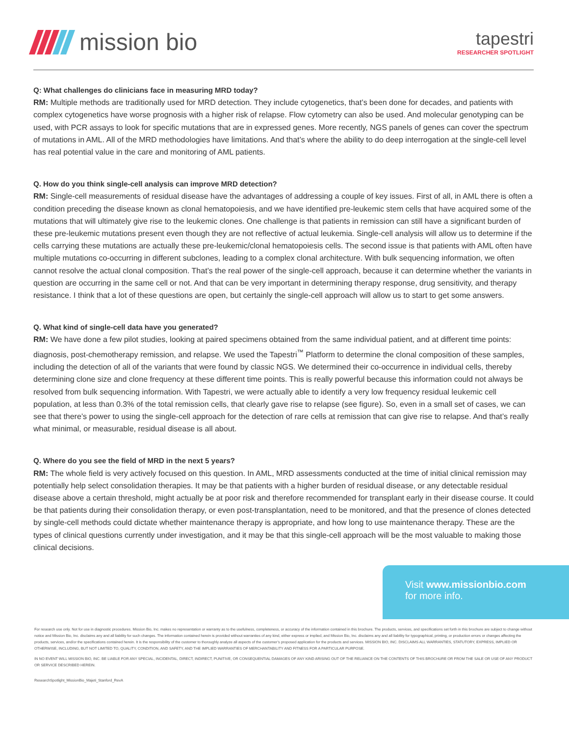mission bio
tapestri
RESEARCHER SPOTLIGHT
Q: What challenges do clinicians face in measuring MRD today?
RM: Multiple methods are traditionally used for MRD detection. They include cytogenetics, that’s been done for decades, and patients with complex cytogenetics have worse prognosis with a higher risk of relapse. Flow cytometry can also be used. And molecular genotyping can be used, with PCR assays to look for specific mutations that are in expressed genes. More recently, NGS panels of genes can cover the spectrum of mutations in AML. All of the MRD methodologies have limitations. And that’s where the ability to do deep interrogation at the single-cell level has real potential value in the care and monitoring of AML patients.
Q. How do you think single-cell analysis can improve MRD detection?
RM: Single-cell measurements of residual disease have the advantages of addressing a couple of key issues. First of all, in AML there is often a condition preceding the disease known as clonal hematopoiesis, and we have identified pre-leukemic stem cells that have acquired some of the mutations that will ultimately give rise to the leukemic clones. One challenge is that patients in remission can still have a significant burden of these pre-leukemic mutations present even though they are not reflective of actual leukemia. Single-cell analysis will allow us to determine if the cells carrying these mutations are actually these pre-leukemic/clonal hematopoiesis cells. The second issue is that patients with AML often have multiple mutations co-occurring in different subclones, leading to a complex clonal architecture. With bulk sequencing information, we often cannot resolve the actual clonal composition. That’s the real power of the single-cell approach, because it can determine whether the variants in question are occurring in the same cell or not. And that can be very important in determining therapy response, drug sensitivity, and therapy resistance. I think that a lot of these questions are open, but certainly the single-cell approach will allow us to start to get some answers.
Q. What kind of single-cell data have you generated?
RM: We have done a few pilot studies, looking at paired specimens obtained from the same individual patient, and at different time points: diagnosis, post-chemotherapy remission, and relapse. We used the Tapestri<sup>™</sup> Platform to determine the clonal composition of these samples, including the detection of all of the variants that were found by classic NGS. We determined their co-occurrence in individual cells, thereby determining clone size and clone frequency at these different time points. This is really powerful because this information could not always be resolved from bulk sequencing information. With Tapestri, we were actually able to identify a very low frequency residual leukemic cell population, at less than 0.3% of the total remission cells, that clearly gave rise to relapse (see figure). So, even in a small set of cases, we can see that there’s power to using the single-cell approach for the detection of rare cells at remission that can give rise to relapse. And that’s really what minimal, or measurable, residual disease is all about.
Q. Where do you see the field of MRD in the next 5 years?
RM: The whole field is very actively focused on this question. In AML, MRD assessments conducted at the time of initial clinical remission may potentially help select consolidation therapies. It may be that patients with a higher burden of residual disease, or any detectable residual disease above a certain threshold, might actually be at poor risk and therefore recommended for transplant early in their disease course. It could be that patients during their consolidation therapy, or even post-transplantation, need to be monitored, and that the presence of clones detected by single-cell methods could dictate whether maintenance therapy is appropriate, and how long to use maintenance therapy. These are the types of clinical questions currently under investigation, and it may be that this single-cell approach will be the most valuable to making those clinical decisions.
Visit www.missionbio.com
for more info.
For research use only. Not for use in diagnostic procedures. Mission Bio, Inc. makes no representation or warranty as to the usefulness, completeness, or accuracy of the information contained in this brochure. The products, services, and specifications set forth in this brochure are subject to change without notice and Mission Bio, Inc. disclaims any and all liability for such changes. The information contained herein is provided without warranties of any kind, either express or implied, and Mission Bio, Inc. disclaims any and all liability for typographical, printing, or production errors or changes affecting the products, services, and/or the specifications contained herein. It is the responsibility of the customer to thoroughly analyze all aspects of the customer’s proposed application for the products and services. MISSION BIO, INC. DISCLAIMS ALL WARRANTIES, STATUTORY, EXPRESS, IMPLIED OR OTHERWISE, INCLUDING, BUT NOT LIMITED TO, QUALITY, CONDITION, AND SAFETY, AND THE IMPLIED WARRANTIES OF MERCHANTABILITY AND FITNESS FOR A PARTICULAR PURPOSE.
IN NO EVENT WILL MISSION BIO, INC. BE LIABLE FOR ANY SPECIAL, INCIDENTAL, DIRECT, INDIRECT, PUNITIVE, OR CONSEQUENTIAL DAMAGES OF ANY KIND ARISING OUT OF THE RELIANCE ON THE CONTENTS OF THIS BROCHURE OR FROM THE SALE OR USE OF ANY PRODUCT OR SERVICE DESCRIBED HEREIN.
ResearchSpotlight_MissionBio_Majeti_Stanford_RevA